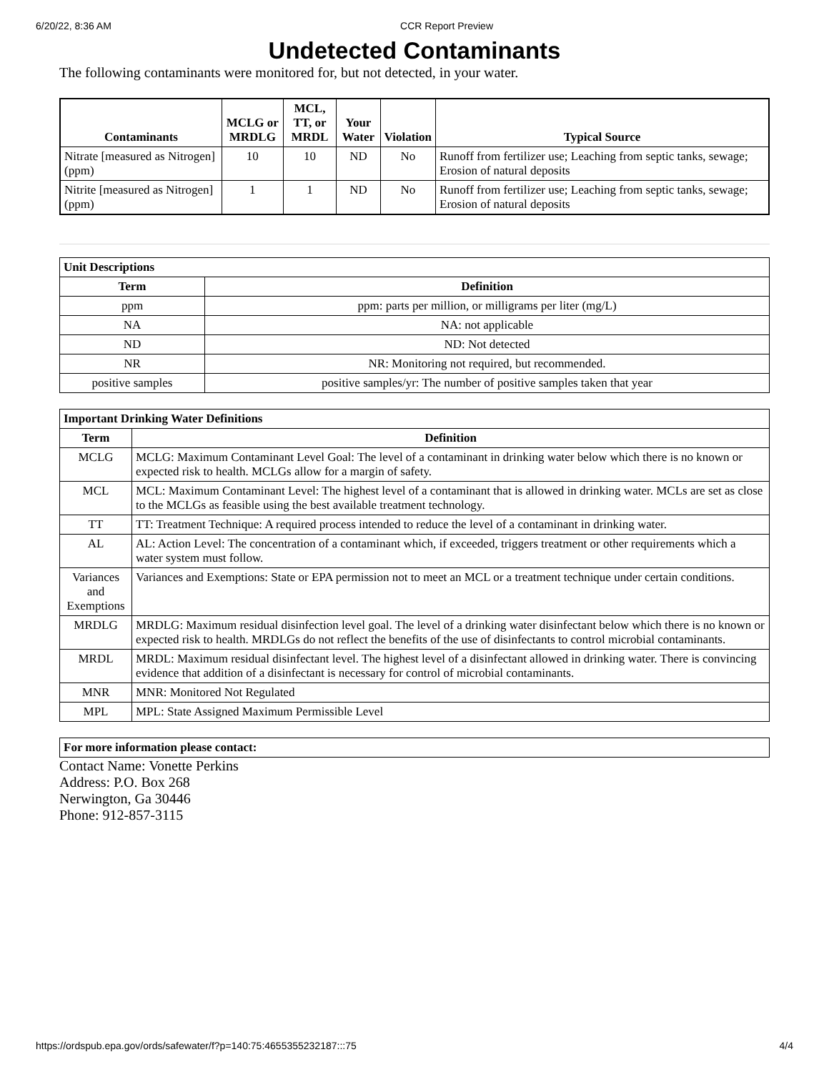6/20/22, 8:36 AM CCR Report Preview
Undetected Contaminants
The following contaminants were monitored for, but not detected, in your water.
| Contaminants | MCLG or MRDLG | MCL, TT, or MRDL | Your Water | Violation | Typical Source |
| --- | --- | --- | --- | --- | --- |
| Nitrate [measured as Nitrogen] (ppm) | 10 | 10 | ND | No | Runoff from fertilizer use; Leaching from septic tanks, sewage; Erosion of natural deposits |
| Nitrite [measured as Nitrogen] (ppm) | 1 | 1 | ND | No | Runoff from fertilizer use; Leaching from septic tanks, sewage; Erosion of natural deposits |
| Unit Descriptions | |
| --- | --- |
| Term | Definition |
| ppm | ppm: parts per million, or milligrams per liter (mg/L) |
| NA | NA: not applicable |
| ND | ND: Not detected |
| NR | NR: Monitoring not required, but recommended. |
| positive samples | positive samples/yr: The number of positive samples taken that year |
| Important Drinking Water Definitions | |
| --- | --- |
| Term | Definition |
| MCLG | MCLG: Maximum Contaminant Level Goal: The level of a contaminant in drinking water below which there is no known or expected risk to health. MCLGs allow for a margin of safety. |
| MCL | MCL: Maximum Contaminant Level: The highest level of a contaminant that is allowed in drinking water. MCLs are set as close to the MCLGs as feasible using the best available treatment technology. |
| TT | TT: Treatment Technique: A required process intended to reduce the level of a contaminant in drinking water. |
| AL | AL: Action Level: The concentration of a contaminant which, if exceeded, triggers treatment or other requirements which a water system must follow. |
| Variances and Exemptions | Variances and Exemptions: State or EPA permission not to meet an MCL or a treatment technique under certain conditions. |
| MRDLG | MRDLG: Maximum residual disinfection level goal. The level of a drinking water disinfectant below which there is no known or expected risk to health. MRDLGs do not reflect the benefits of the use of disinfectants to control microbial contaminants. |
| MRDL | MRDL: Maximum residual disinfectant level. The highest level of a disinfectant allowed in drinking water. There is convincing evidence that addition of a disinfectant is necessary for control of microbial contaminants. |
| MNR | MNR: Monitored Not Regulated |
| MPL | MPL: State Assigned Maximum Permissible Level |
| For more information please contact: |
| --- |
Contact Name: Vonette Perkins
Address: P.O. Box 268
Nerwington, Ga 30446
Phone: 912-857-3115
https://ordspub.epa.gov/ords/safewater/f?p=140:75:4655355232187:::75 4/4